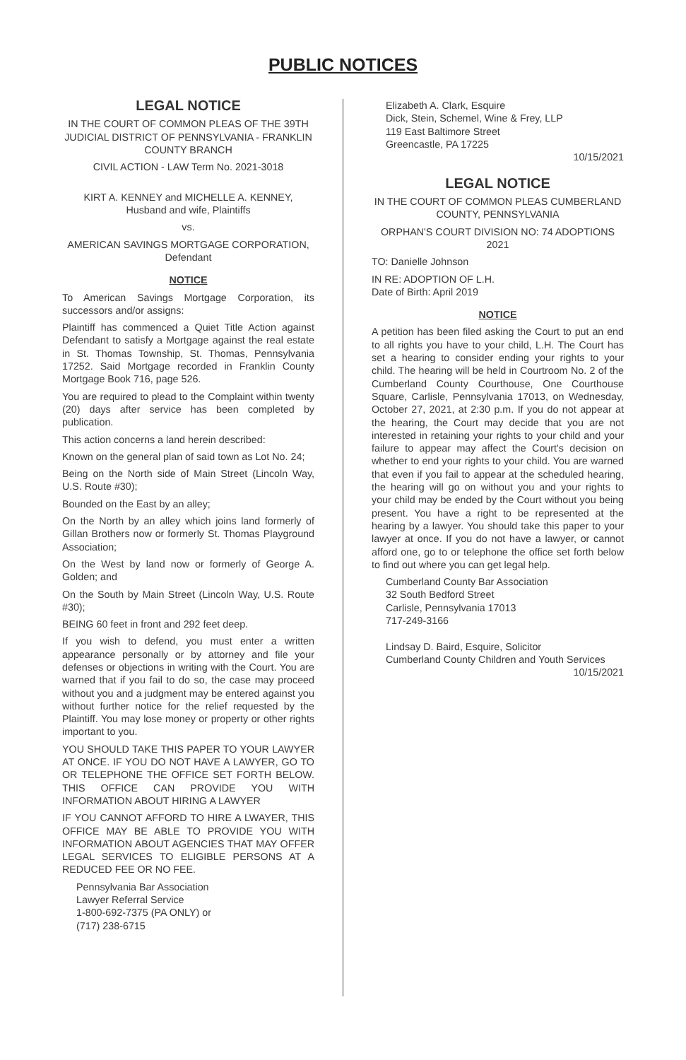PUBLIC NOTICES
LEGAL NOTICE
IN THE COURT OF COMMON PLEAS OF THE 39TH JUDICIAL DISTRICT OF PENNSYLVANIA - FRANKLIN COUNTY BRANCH
CIVIL ACTION - LAW Term No. 2021-3018
KIRT A. KENNEY and MICHELLE A. KENNEY, Husband and wife, Plaintiffs
vs.
AMERICAN SAVINGS MORTGAGE CORPORATION, Defendant
NOTICE
To American Savings Mortgage Corporation, its successors and/or assigns:
Plaintiff has commenced a Quiet Title Action against Defendant to satisfy a Mortgage against the real estate in St. Thomas Township, St. Thomas, Pennsylvania 17252. Said Mortgage recorded in Franklin County Mortgage Book 716, page 526.
You are required to plead to the Complaint within twenty (20) days after service has been completed by publication.
This action concerns a land herein described:
Known on the general plan of said town as Lot No. 24;
Being on the North side of Main Street (Lincoln Way, U.S. Route #30);
Bounded on the East by an alley;
On the North by an alley which joins land formerly of Gillan Brothers now or formerly St. Thomas Playground Association;
On the West by land now or formerly of George A. Golden; and
On the South by Main Street (Lincoln Way, U.S. Route #30);
BEING 60 feet in front and 292 feet deep.
If you wish to defend, you must enter a written appearance personally or by attorney and file your defenses or objections in writing with the Court. You are warned that if you fail to do so, the case may proceed without you and a judgment may be entered against you without further notice for the relief requested by the Plaintiff. You may lose money or property or other rights important to you.
YOU SHOULD TAKE THIS PAPER TO YOUR LAWYER AT ONCE. IF YOU DO NOT HAVE A LAWYER, GO TO OR TELEPHONE THE OFFICE SET FORTH BELOW. THIS OFFICE CAN PROVIDE YOU WITH INFORMATION ABOUT HIRING A LAWYER
IF YOU CANNOT AFFORD TO HIRE A LWAYER, THIS OFFICE MAY BE ABLE TO PROVIDE YOU WITH INFORMATION ABOUT AGENCIES THAT MAY OFFER LEGAL SERVICES TO ELIGIBLE PERSONS AT A REDUCED FEE OR NO FEE.
Pennsylvania Bar Association
Lawyer Referral Service
1-800-692-7375 (PA ONLY) or
(717) 238-6715
Elizabeth A. Clark, Esquire
Dick, Stein, Schemel, Wine & Frey, LLP
119 East Baltimore Street
Greencastle, PA 17225
10/15/2021
LEGAL NOTICE
IN THE COURT OF COMMON PLEAS CUMBERLAND COUNTY, PENNSYLVANIA
ORPHAN'S COURT DIVISION NO: 74 ADOPTIONS 2021
TO: Danielle Johnson
IN RE: ADOPTION OF L.H.
Date of Birth: April 2019
NOTICE
A petition has been filed asking the Court to put an end to all rights you have to your child, L.H. The Court has set a hearing to consider ending your rights to your child. The hearing will be held in Courtroom No. 2 of the Cumberland County Courthouse, One Courthouse Square, Carlisle, Pennsylvania 17013, on Wednesday, October 27, 2021, at 2:30 p.m. If you do not appear at the hearing, the Court may decide that you are not interested in retaining your rights to your child and your failure to appear may affect the Court's decision on whether to end your rights to your child. You are warned that even if you fail to appear at the scheduled hearing, the hearing will go on without you and your rights to your child may be ended by the Court without you being present. You have a right to be represented at the hearing by a lawyer. You should take this paper to your lawyer at once. If you do not have a lawyer, or cannot afford one, go to or telephone the office set forth below to find out where you can get legal help.
Cumberland County Bar Association
32 South Bedford Street
Carlisle, Pennsylvania 17013
717-249-3166
Lindsay D. Baird, Esquire, Solicitor
Cumberland County Children and Youth Services
10/15/2021